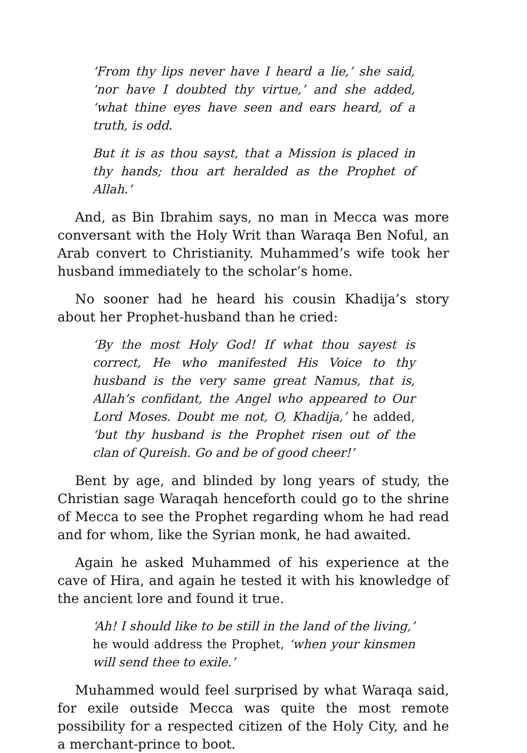‘From thy lips never have I heard a lie,’ she said, ‘nor have I doubted thy virtue,’ and she added, ‘what thine eyes have seen and ears heard, of a truth, is odd.
But it is as thou sayst, that a Mission is placed in thy hands; thou art heralded as the Prophet of Allah.’
And, as Bin Ibrahim says, no man in Mecca was more conversant with the Holy Writ than Waraqa Ben Noful, an Arab convert to Christianity. Muhammed’s wife took her husband immediately to the scholar’s home.
No sooner had he heard his cousin Khadija’s story about her Prophet-husband than he cried:
‘By the most Holy God! If what thou sayest is correct, He who manifested His Voice to thy husband is the very same great Namus, that is, Allah’s confidant, the Angel who appeared to Our Lord Moses. Doubt me not, O, Khadija,’ he added, ‘but thy husband is the Prophet risen out of the clan of Qureish. Go and be of good cheer!’
Bent by age, and blinded by long years of study, the Christian sage Waraqah henceforth could go to the shrine of Mecca to see the Prophet regarding whom he had read and for whom, like the Syrian monk, he had awaited.
Again he asked Muhammed of his experience at the cave of Hira, and again he tested it with his knowledge of the ancient lore and found it true.
‘Ah! I should like to be still in the land of the living,’ he would address the Prophet, ‘when your kinsmen will send thee to exile.’
Muhammed would feel surprised by what Waraqa said, for exile outside Mecca was quite the most remote possibility for a respected citizen of the Holy City, and he a merchant-prince to boot.